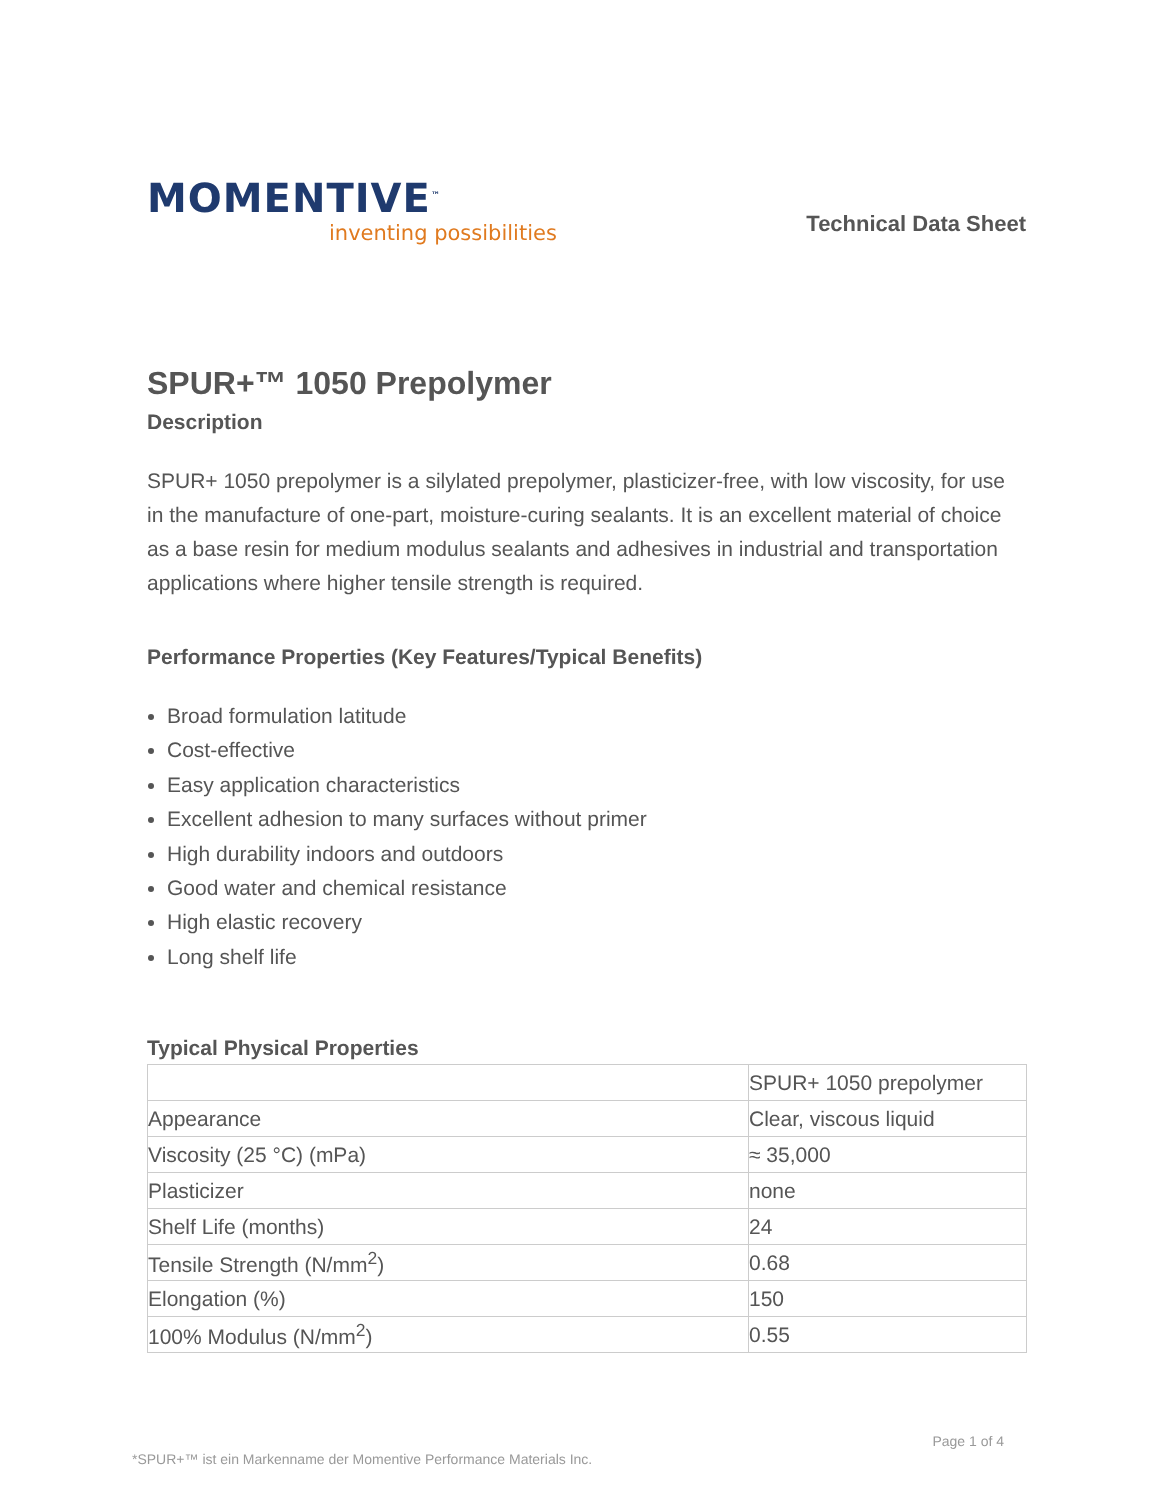MOMENTIVE<sup>™</sup>
inventing possibilities
Technical Data Sheet
SPUR+™ 1050 Prepolymer
Description
SPUR+ 1050 prepolymer is a silylated prepolymer, plasticizer-free, with low viscosity, for use in the manufacture of one-part, moisture-curing sealants. It is an excellent material of choice as a base resin for medium modulus sealants and adhesives in industrial and transportation applications where higher tensile strength is required.
Performance Properties (Key Features/Typical Benefits)
Broad formulation latitude
Cost-effective
Easy application characteristics
Excellent adhesion to many surfaces without primer
High durability indoors and outdoors
Good water and chemical resistance
High elastic recovery
Long shelf life
Typical Physical Properties
| | SPUR+ 1050 prepolymer |
| Appearance | Clear, viscous liquid |
| Viscosity (25 °C) (mPa) | ≈ 35,000 |
| Plasticizer | none |
| Shelf Life (months) | 24 |
| Tensile Strength (N/mm<sup>2</sup>) | 0.68 |
| Elongation (%) | 150 |
| 100% Modulus (N/mm<sup>2</sup>) | 0.55 |
*SPUR+™ ist ein Markenname der Momentive Performance Materials Inc. Page 1 of 4